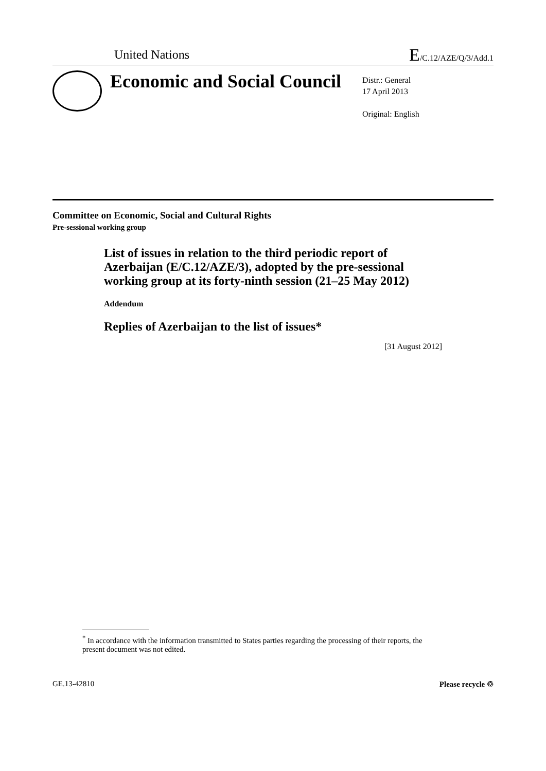United Nations
E/C.12/AZE/Q/3/Add.1
Economic and Social Council
Distr.: General
17 April 2013
Original: English
Committee on Economic, Social and Cultural Rights
Pre-sessional working group
List of issues in relation to the third periodic report of Azerbaijan (E/C.12/AZE/3), adopted by the pre-sessional working group at its forty-ninth session (21–25 May 2012)
Addendum
Replies of Azerbaijan to the list of issues*
[31 August 2012]
<sup>*</sup> In accordance with the information transmitted to States parties regarding the processing of their reports, the present document was not edited.
GE.13-42810 Please recycle ♲